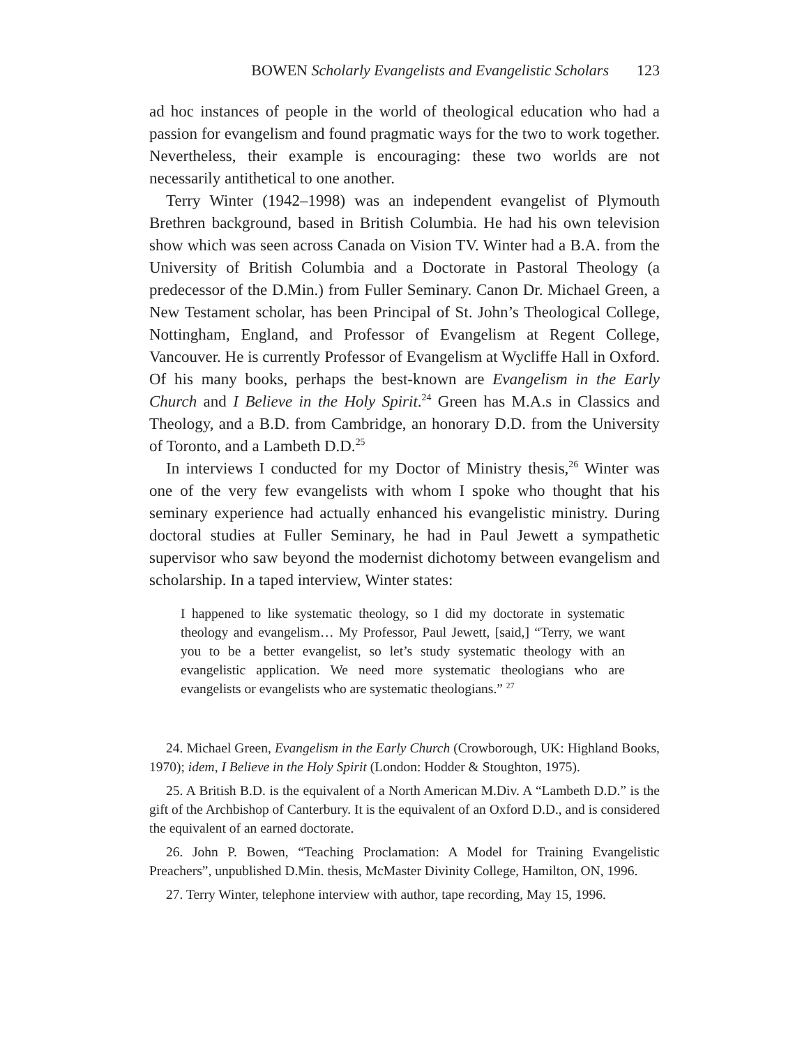BOWEN Scholarly Evangelists and Evangelistic Scholars 123
ad hoc instances of people in the world of theological education who had a passion for evangelism and found pragmatic ways for the two to work together. Nevertheless, their example is encouraging: these two worlds are not necessarily antithetical to one another.
Terry Winter (1942–1998) was an independent evangelist of Plymouth Brethren background, based in British Columbia. He had his own television show which was seen across Canada on Vision TV. Winter had a B.A. from the University of British Columbia and a Doctorate in Pastoral Theology (a predecessor of the D.Min.) from Fuller Seminary. Canon Dr. Michael Green, a New Testament scholar, has been Principal of St. John’s Theological College, Nottingham, England, and Professor of Evangelism at Regent College, Vancouver. He is currently Professor of Evangelism at Wycliffe Hall in Oxford. Of his many books, perhaps the best-known are Evangelism in the Early Church and I Believe in the Holy Spirit.<sup>24</sup> Green has M.A.s in Classics and Theology, and a B.D. from Cambridge, an honorary D.D. from the University of Toronto, and a Lambeth D.D.<sup>25</sup>
In interviews I conducted for my Doctor of Ministry thesis,<sup>26</sup> Winter was one of the very few evangelists with whom I spoke who thought that his seminary experience had actually enhanced his evangelistic ministry. During doctoral studies at Fuller Seminary, he had in Paul Jewett a sympathetic supervisor who saw beyond the modernist dichotomy between evangelism and scholarship. In a taped interview, Winter states:
I happened to like systematic theology, so I did my doctorate in systematic theology and evangelism… My Professor, Paul Jewett, [said,] “Terry, we want you to be a better evangelist, so let’s study systematic theology with an evangelistic application. We need more systematic theologians who are evangelists or evangelists who are systematic theologians.” <sup>27</sup>
24. Michael Green, Evangelism in the Early Church (Crowborough, UK: Highland Books, 1970); idem, I Believe in the Holy Spirit (London: Hodder & Stoughton, 1975).
25. A British B.D. is the equivalent of a North American M.Div. A “Lambeth D.D.” is the gift of the Archbishop of Canterbury. It is the equivalent of an Oxford D.D., and is considered the equivalent of an earned doctorate.
26. John P. Bowen, “Teaching Proclamation: A Model for Training Evangelistic Preachers”, unpublished D.Min. thesis, McMaster Divinity College, Hamilton, ON, 1996.
27. Terry Winter, telephone interview with author, tape recording, May 15, 1996.